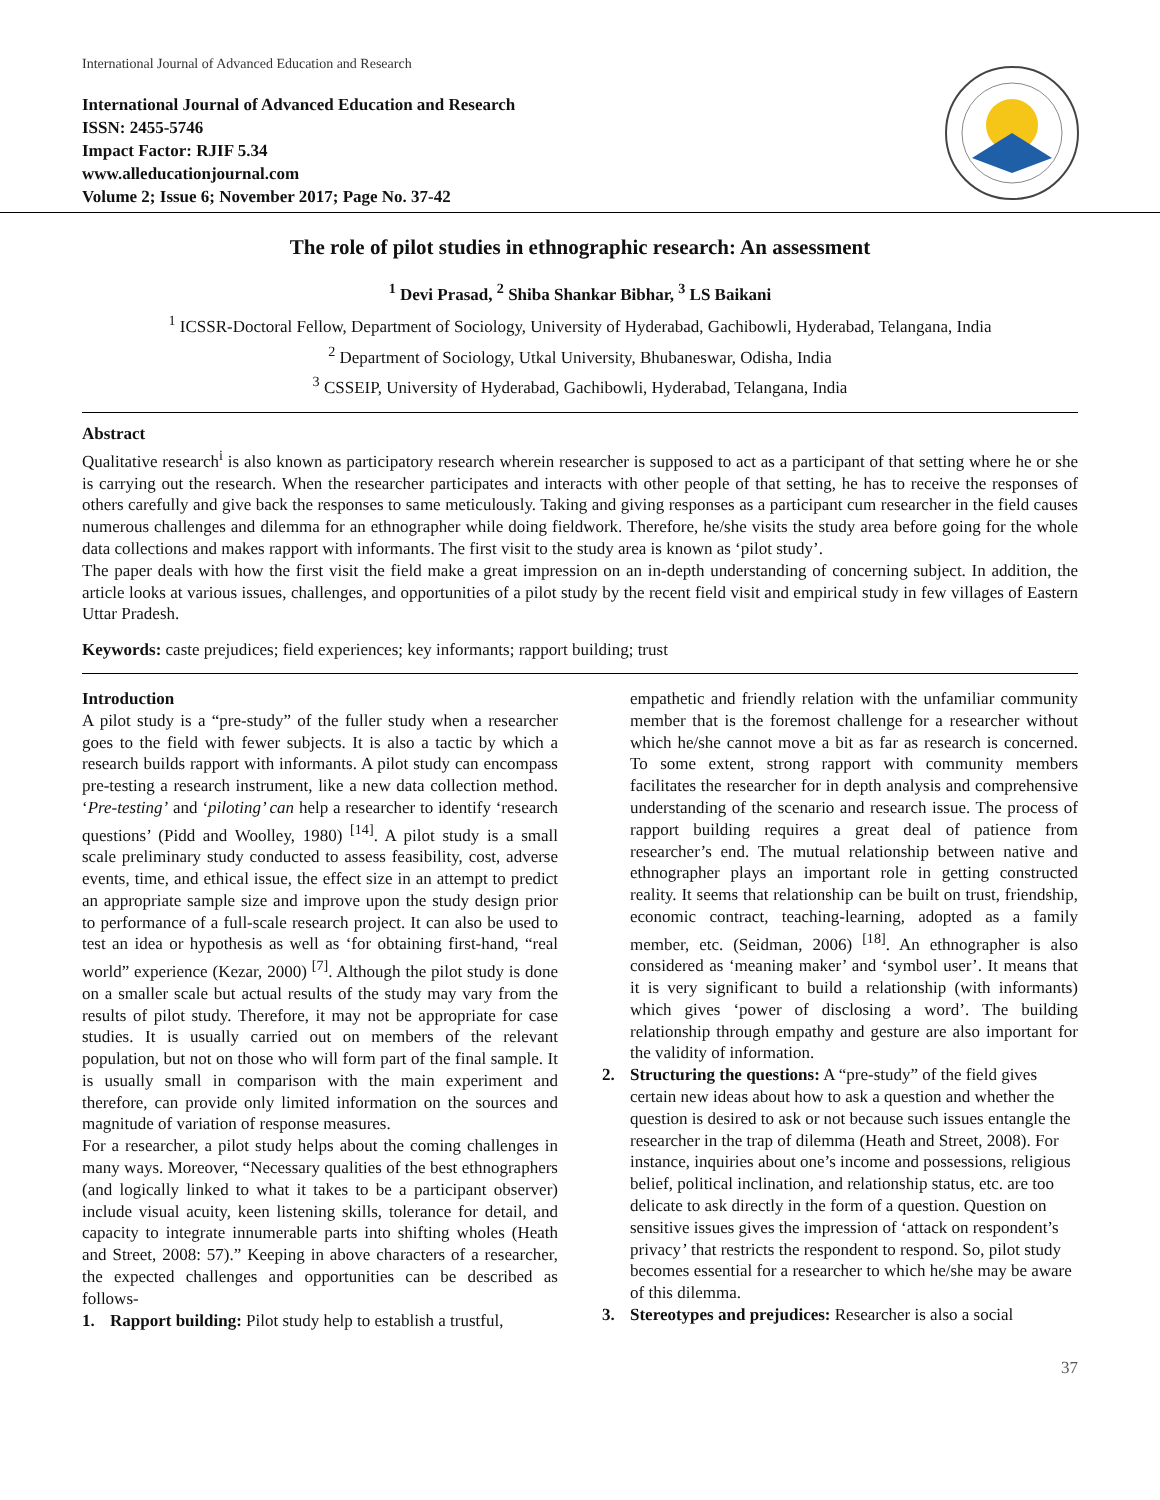International Journal of Advanced Education and Research
International Journal of Advanced Education and Research
ISSN: 2455-5746
Impact Factor: RJIF 5.34
www.alleducationjournal.com
Volume 2; Issue 6; November 2017; Page No. 37-42
The role of pilot studies in ethnographic research: An assessment
<sup>1</sup> Devi Prasad, <sup>2</sup> Shiba Shankar Bibhar, <sup>3</sup> LS Baikani
<sup>1</sup> ICSSR-Doctoral Fellow, Department of Sociology, University of Hyderabad, Gachibowli, Hyderabad, Telangana, India
<sup>2</sup> Department of Sociology, Utkal University, Bhubaneswar, Odisha, India
<sup>3</sup> CSSEIP, University of Hyderabad, Gachibowli, Hyderabad, Telangana, India
Abstract
Qualitative research<sup>i</sup> is also known as participatory research wherein researcher is supposed to act as a participant of that setting where he or she is carrying out the research. When the researcher participates and interacts with other people of that setting, he has to receive the responses of others carefully and give back the responses to same meticulously. Taking and giving responses as a participant cum researcher in the field causes numerous challenges and dilemma for an ethnographer while doing fieldwork. Therefore, he/she visits the study area before going for the whole data collections and makes rapport with informants. The first visit to the study area is known as ‘pilot study’.
The paper deals with how the first visit the field make a great impression on an in-depth understanding of concerning subject. In addition, the article looks at various issues, challenges, and opportunities of a pilot study by the recent field visit and empirical study in few villages of Eastern Uttar Pradesh.
Keywords: caste prejudices; field experiences; key informants; rapport building; trust
Introduction
A pilot study is a “pre-study” of the fuller study when a researcher goes to the field with fewer subjects. It is also a tactic by which a research builds rapport with informants. A pilot study can encompass pre-testing a research instrument, like a new data collection method. ‘Pre-testing’ and ‘piloting’ can help a researcher to identify ‘research questions’ (Pidd and Woolley, 1980) <sup>[14]</sup>. A pilot study is a small scale preliminary study conducted to assess feasibility, cost, adverse events, time, and ethical issue, the effect size in an attempt to predict an appropriate sample size and improve upon the study design prior to performance of a full-scale research project. It can also be used to test an idea or hypothesis as well as ‘for obtaining first-hand, “real world” experience (Kezar, 2000) <sup>[7]</sup>. Although the pilot study is done on a smaller scale but actual results of the study may vary from the results of pilot study. Therefore, it may not be appropriate for case studies. It is usually carried out on members of the relevant population, but not on those who will form part of the final sample. It is usually small in comparison with the main experiment and therefore, can provide only limited information on the sources and magnitude of variation of response measures.
For a researcher, a pilot study helps about the coming challenges in many ways. Moreover, “Necessary qualities of the best ethnographers (and logically linked to what it takes to be a participant observer) include visual acuity, keen listening skills, tolerance for detail, and capacity to integrate innumerable parts into shifting wholes (Heath and Street, 2008: 57).” Keeping in above characters of a researcher, the expected challenges and opportunities can be described as follows-
1. Rapport building: Pilot study help to establish a trustful,
empathetic and friendly relation with the unfamiliar community member that is the foremost challenge for a researcher without which he/she cannot move a bit as far as research is concerned. To some extent, strong rapport with community members facilitates the researcher for in depth analysis and comprehensive understanding of the scenario and research issue. The process of rapport building requires a great deal of patience from researcher’s end. The mutual relationship between native and ethnographer plays an important role in getting constructed reality. It seems that relationship can be built on trust, friendship, economic contract, teaching-learning, adopted as a family member, etc. (Seidman, 2006) <sup>[18]</sup>. An ethnographer is also considered as ‘meaning maker’ and ‘symbol user’. It means that it is very significant to build a relationship (with informants) which gives ‘power of disclosing a word’. The building relationship through empathy and gesture are also important for the validity of information.
2. Structuring the questions: A “pre-study” of the field gives certain new ideas about how to ask a question and whether the question is desired to ask or not because such issues entangle the researcher in the trap of dilemma (Heath and Street, 2008). For instance, inquiries about one’s income and possessions, religious belief, political inclination, and relationship status, etc. are too delicate to ask directly in the form of a question. Question on sensitive issues gives the impression of ‘attack on respondent’s privacy’ that restricts the respondent to respond. So, pilot study becomes essential for a researcher to which he/she may be aware of this dilemma.
3. Stereotypes and prejudices: Researcher is also a social
37